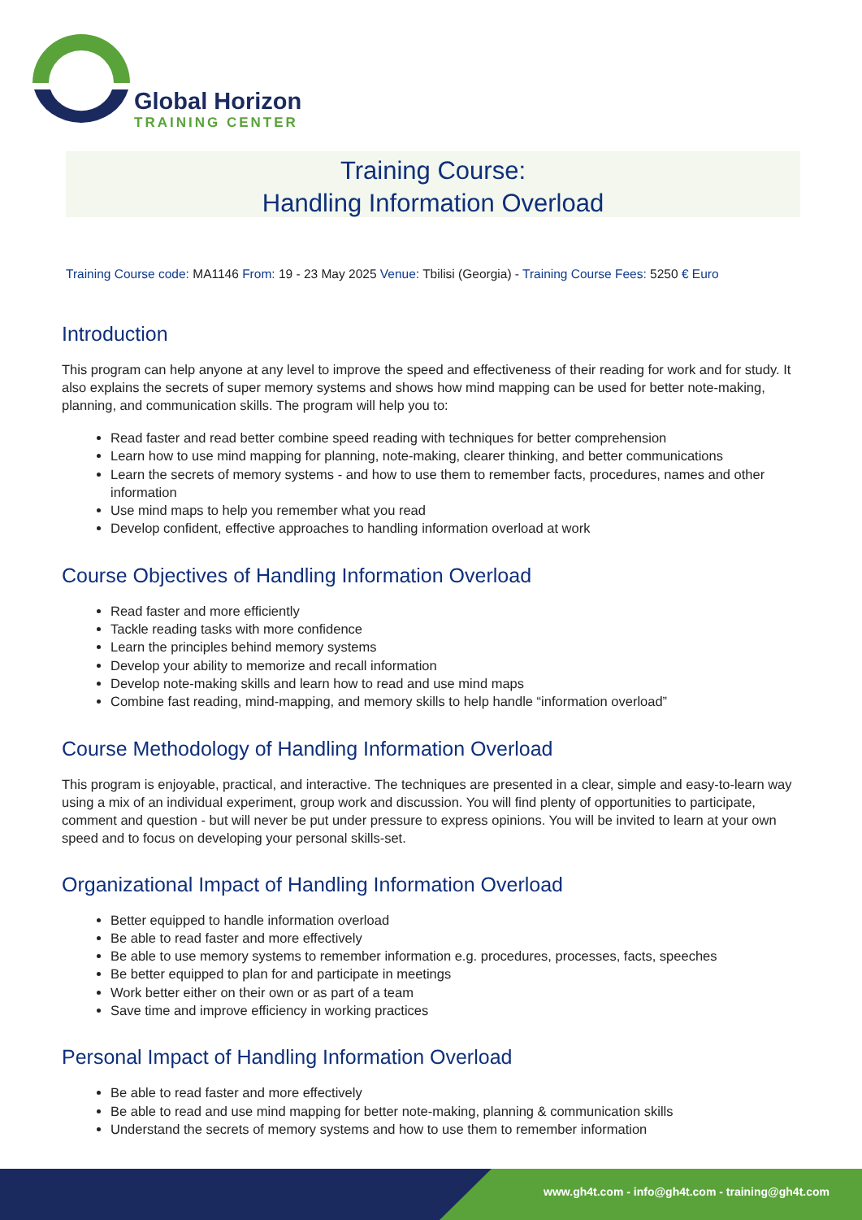Global Horizon
TRAINING CENTER
Training Course:
Handling Information Overload
Training Course code: MA1146 From: 19 - 23 May 2025 Venue: Tbilisi (Georgia) - Training Course Fees: 5250 € Euro
Introduction
This program can help anyone at any level to improve the speed and effectiveness of their reading for work and for study. It also explains the secrets of super memory systems and shows how mind mapping can be used for better note-making, planning, and communication skills. The program will help you to:
Read faster and read better combine speed reading with techniques for better comprehension
Learn how to use mind mapping for planning, note-making, clearer thinking, and better communications
Learn the secrets of memory systems - and how to use them to remember facts, procedures, names and other information
Use mind maps to help you remember what you read
Develop confident, effective approaches to handling information overload at work
Course Objectives of Handling Information Overload
Read faster and more efficiently
Tackle reading tasks with more confidence
Learn the principles behind memory systems
Develop your ability to memorize and recall information
Develop note-making skills and learn how to read and use mind maps
Combine fast reading, mind-mapping, and memory skills to help handle “information overload”
Course Methodology of Handling Information Overload
This program is enjoyable, practical, and interactive. The techniques are presented in a clear, simple and easy-to-learn way using a mix of an individual experiment, group work and discussion. You will find plenty of opportunities to participate, comment and question - but will never be put under pressure to express opinions. You will be invited to learn at your own speed and to focus on developing your personal skills-set.
Organizational Impact of Handling Information Overload
Better equipped to handle information overload
Be able to read faster and more effectively
Be able to use memory systems to remember information e.g. procedures, processes, facts, speeches
Be better equipped to plan for and participate in meetings
Work better either on their own or as part of a team
Save time and improve efficiency in working practices
Personal Impact of Handling Information Overload
Be able to read faster and more effectively
Be able to read and use mind mapping for better note-making, planning & communication skills
Understand the secrets of memory systems and how to use them to remember information
www.gh4t.com - info@gh4t.com - training@gh4t.com